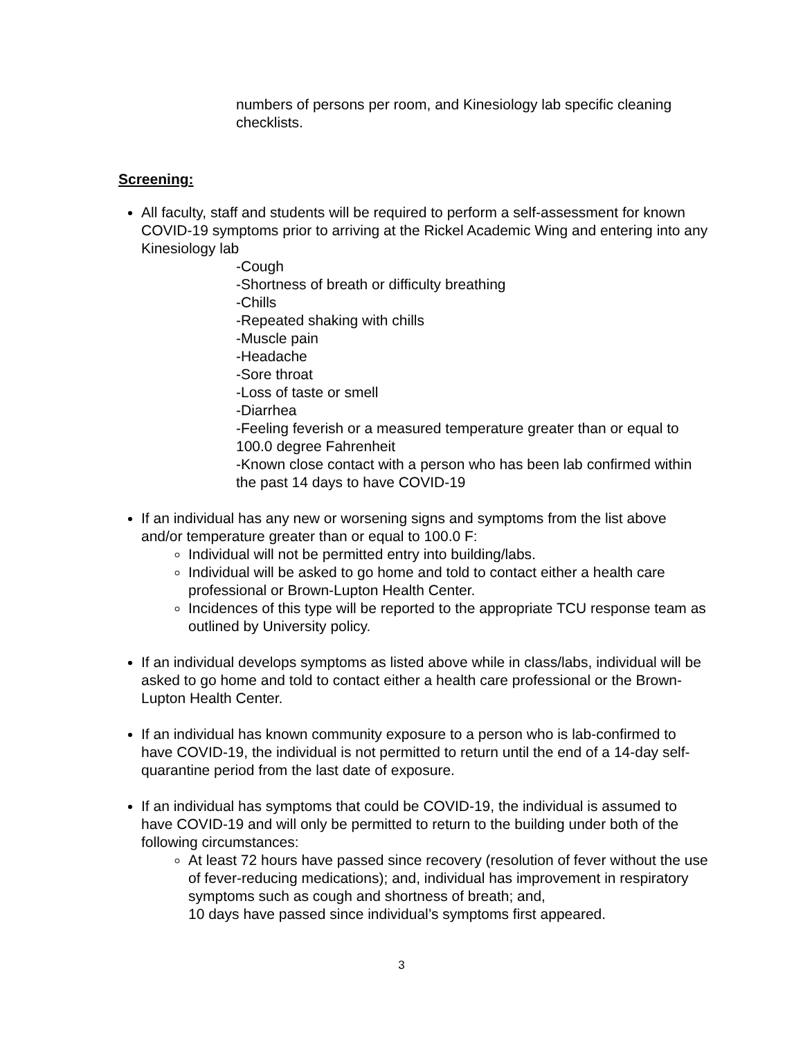numbers of persons per room, and Kinesiology lab specific cleaning checklists.
Screening:
All faculty, staff and students will be required to perform a self-assessment for known COVID-19 symptoms prior to arriving at the Rickel Academic Wing and entering into any Kinesiology lab
-Cough
-Shortness of breath or difficulty breathing
-Chills
-Repeated shaking with chills
-Muscle pain
-Headache
-Sore throat
-Loss of taste or smell
-Diarrhea
-Feeling feverish or a measured temperature greater than or equal to 100.0 degree Fahrenheit
-Known close contact with a person who has been lab confirmed within the past 14 days to have COVID-19
If an individual has any new or worsening signs and symptoms from the list above and/or temperature greater than or equal to 100.0 F:
Individual will not be permitted entry into building/labs.
Individual will be asked to go home and told to contact either a health care professional or Brown-Lupton Health Center.
Incidences of this type will be reported to the appropriate TCU response team as outlined by University policy.
If an individual develops symptoms as listed above while in class/labs, individual will be asked to go home and told to contact either a health care professional or the Brown-Lupton Health Center.
If an individual has known community exposure to a person who is lab-confirmed to have COVID-19, the individual is not permitted to return until the end of a 14-day self-quarantine period from the last date of exposure.
If an individual has symptoms that could be COVID-19, the individual is assumed to have COVID-19 and will only be permitted to return to the building under both of the following circumstances:
At least 72 hours have passed since recovery (resolution of fever without the use of fever-reducing medications); and, individual has improvement in respiratory symptoms such as cough and shortness of breath; and,
10 days have passed since individual’s symptoms first appeared.
3